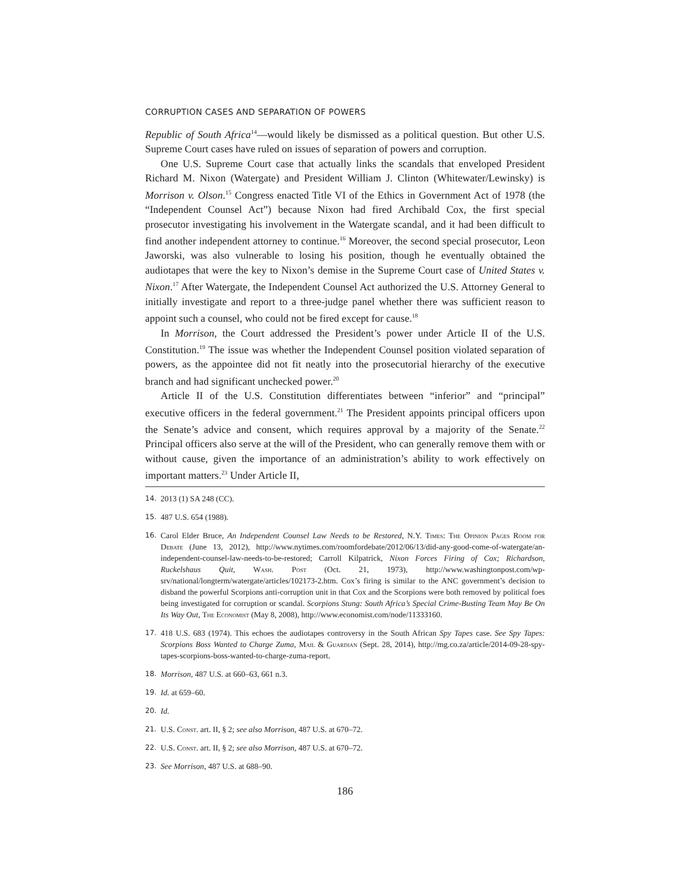CORRUPTION CASES AND SEPARATION OF POWERS
Republic of South Africa<sup>14</sup>—would likely be dismissed as a political question. But other U.S. Supreme Court cases have ruled on issues of separation of powers and corruption.
One U.S. Supreme Court case that actually links the scandals that enveloped President Richard M. Nixon (Watergate) and President William J. Clinton (Whitewater/Lewinsky) is Morrison v. Olson.<sup>15</sup> Congress enacted Title VI of the Ethics in Government Act of 1978 (the “Independent Counsel Act”) because Nixon had fired Archibald Cox, the first special prosecutor investigating his involvement in the Watergate scandal, and it had been difficult to find another independent attorney to continue.<sup>16</sup> Moreover, the second special prosecutor, Leon Jaworski, was also vulnerable to losing his position, though he eventually obtained the audiotapes that were the key to Nixon’s demise in the Supreme Court case of United States v. Nixon.<sup>17</sup> After Watergate, the Independent Counsel Act authorized the U.S. Attorney General to initially investigate and report to a three-judge panel whether there was sufficient reason to appoint such a counsel, who could not be fired except for cause.<sup>18</sup>
In Morrison, the Court addressed the President’s power under Article II of the U.S. Constitution.<sup>19</sup> The issue was whether the Independent Counsel position violated separation of powers, as the appointee did not fit neatly into the prosecutorial hierarchy of the executive branch and had significant unchecked power.<sup>20</sup>
Article II of the U.S. Constitution differentiates between “inferior” and “principal” executive officers in the federal government.<sup>21</sup> The President appoints principal officers upon the Senate’s advice and consent, which requires approval by a majority of the Senate.<sup>22</sup> Principal officers also serve at the will of the President, who can generally remove them with or without cause, given the importance of an administration’s ability to work effectively on important matters.<sup>23</sup> Under Article II,
14. 2013 (1) SA 248 (CC).
15. 487 U.S. 654 (1988).
16. Carol Elder Bruce, An Independent Counsel Law Needs to be Restored, N.Y. Times: The Opinion Pages Room for Debate (June 13, 2012), http://www.nytimes.com/roomfordebate/2012/06/13/did-any-good-come-of-watergate/an-independent-counsel-law-needs-to-be-restored; Carroll Kilpatrick, Nixon Forces Firing of Cox; Richardson, Ruckelshaus Quit, Wash. Post (Oct. 21, 1973), http://www.washingtonpost.com/wp-srv/national/longterm/watergate/articles/102173-2.htm. Cox’s firing is similar to the ANC government’s decision to disband the powerful Scorpions anti-corruption unit in that Cox and the Scorpions were both removed by political foes being investigated for corruption or scandal. Scorpions Stung: South Africa’s Special Crime-Busting Team May Be On Its Way Out, The Economist (May 8, 2008), http://www.economist.com/node/11333160.
17. 418 U.S. 683 (1974). This echoes the audiotapes controversy in the South African Spy Tapes case. See Spy Tapes: Scorpions Boss Wanted to Charge Zuma, Mail & Guardian (Sept. 28, 2014), http://mg.co.za/article/2014-09-28-spy-tapes-scorpions-boss-wanted-to-charge-zuma-report.
18. Morrison, 487 U.S. at 660–63, 661 n.3.
19. Id. at 659–60.
20. Id.
21. U.S. Const. art. II, § 2; see also Morrison, 487 U.S. at 670–72.
22. U.S. Const. art. II, § 2; see also Morrison, 487 U.S. at 670–72.
23. See Morrison, 487 U.S. at 688–90.
186